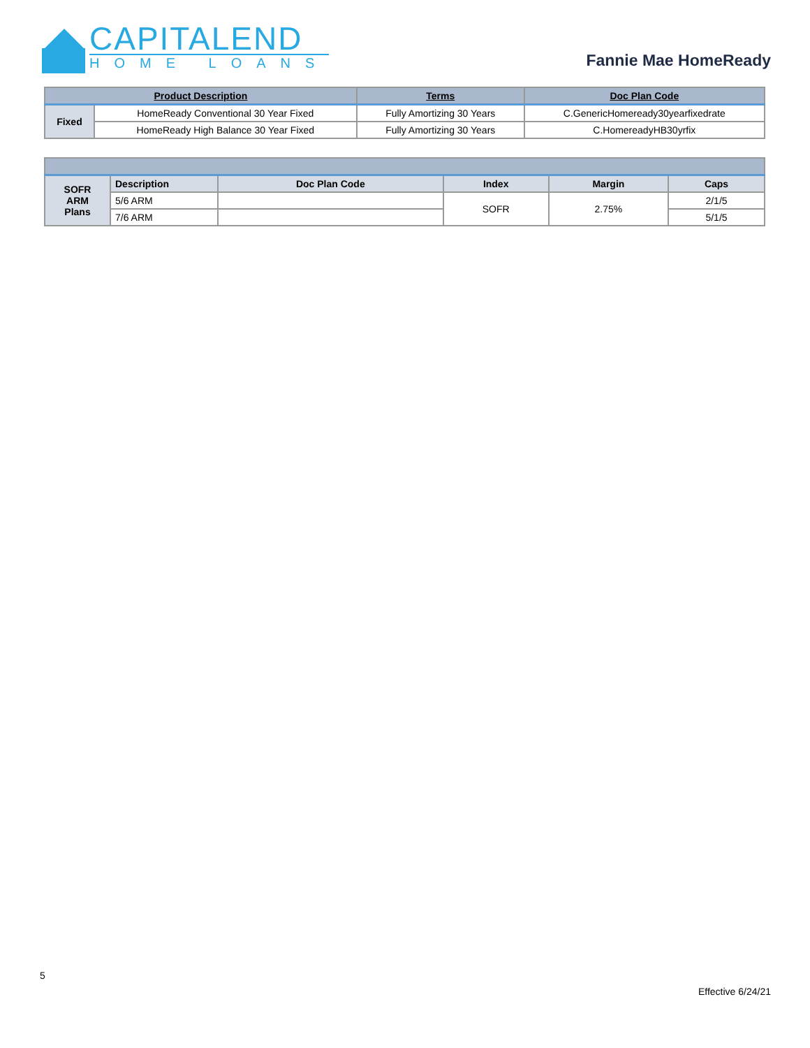CAPITALEND
HOME LOANS
Fannie Mae HomeReady
| Product Description | | Terms | Doc Plan Code |
| --- | --- | --- | --- |
| Fixed | HomeReady Conventional 30 Year Fixed | Fully Amortizing 30 Years | C.GenericHomeready30yearfixedrate |
| | HomeReady High Balance 30 Year Fixed | Fully Amortizing 30 Years | C.HomereadyHB30yrfix |
| SOFR ARM Plans | Description | Doc Plan Code | Index | Margin | Caps |
| | 5/6 ARM | | SOFR | 2.75% | 2/1/5 |
| | 7/6 ARM | | | | 5/1/5 |
5
Effective 6/24/21